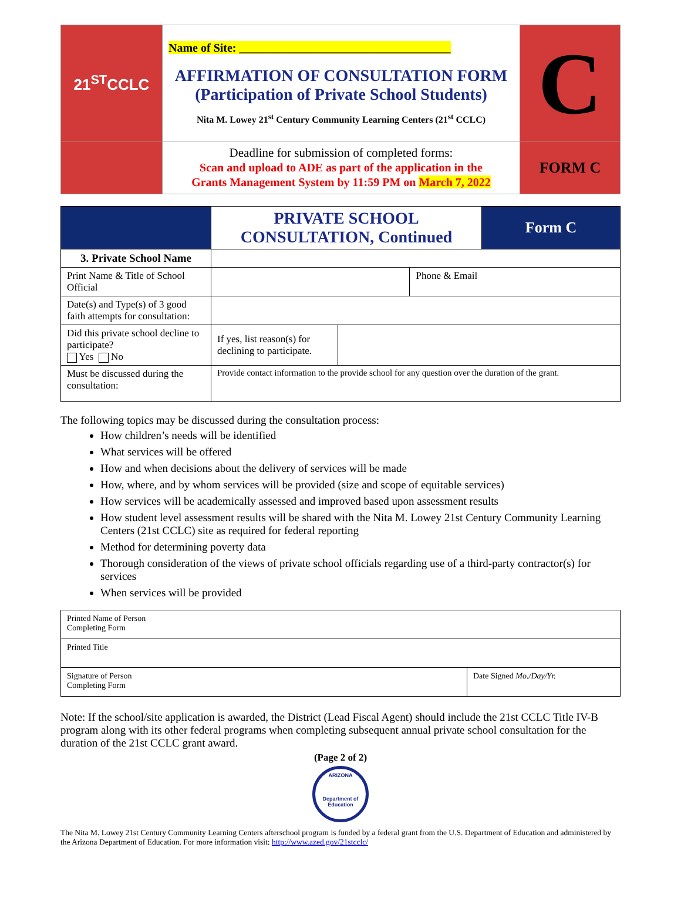| 21<sup>ST</sup>CCLC | Name of Site: ____________________________________ AFFIRMATION OF CONSULTATION FORM (Participation of Private School Students) Nita M. Lowey 21<sup>st</sup> Century Community Learning Centers (21<sup>st</sup> CCLC) | C |
| | Deadline for submission of completed forms: Scan and upload to ADE as part of the application in the Grants Management System by 11:59 PM on March 7, 2022 | FORM C |
| | PRIVATE SCHOOL CONSULTATION, Continued | | | Form C |
| 3. Private School Name | | | | |
| Print Name & Title of School Official | | | Phone & Email | |
| Date(s) and Type(s) of 3 good faith attempts for consultation: | | | | |
| Did this private school decline to participate? Yes No | If yes, list reason(s) for declining to participate. | | | |
| Must be discussed during the consultation: | Provide contact information to the provide school for any question over the duration of the grant. | | | |
The following topics may be discussed during the consultation process:
How children’s needs will be identified
What services will be offered
How and when decisions about the delivery of services will be made
How, where, and by whom services will be provided (size and scope of equitable services)
How services will be academically assessed and improved based upon assessment results
How student level assessment results will be shared with the Nita M. Lowey 21st Century Community Learning Centers (21st CCLC) site as required for federal reporting
Method for determining poverty data
Thorough consideration of the views of private school officials regarding use of a third-party contractor(s) for services
When services will be provided
| Printed Name of Person Completing Form | |
| Printed Title | |
| Signature of Person Completing Form | Date Signed Mo./Day/Yr. |
Note: If the school/site application is awarded, the District (Lead Fiscal Agent) should include the 21st CCLC Title IV-B program along with its other federal programs when completing subsequent annual private school consultation for the duration of the 21st CCLC grant award.
(Page 2 of 2)
ARIZONA
Department of Education
The Nita M. Lowey 21st Century Community Learning Centers afterschool program is funded by a federal grant from the U.S. Department of Education and administered by the Arizona Department of Education. For more information visit: http://www.azed.gov/21stcclc/